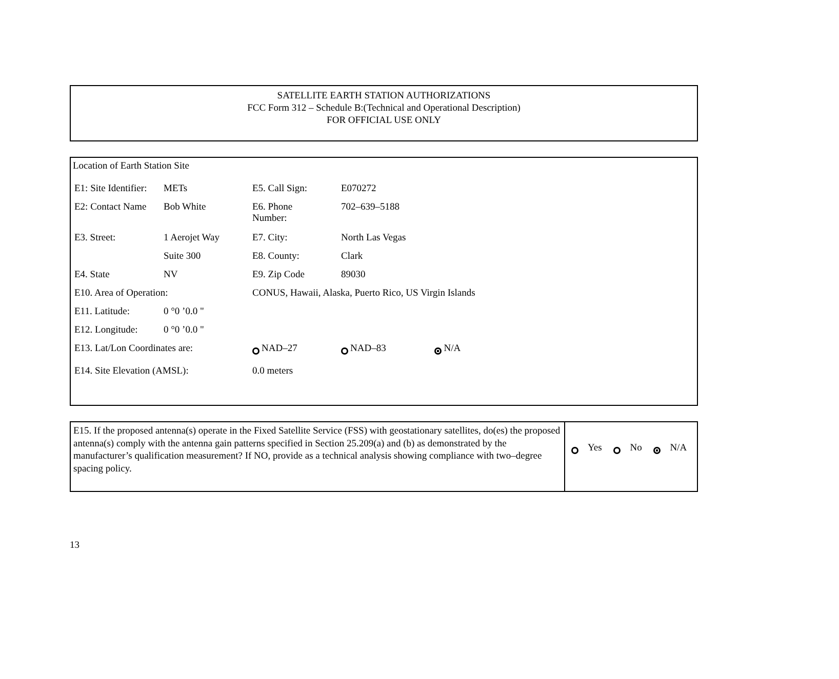SATELLITE EARTH STATION AUTHORIZATIONS
FCC Form 312 – Schedule B:(Technical and Operational Description)
FOR OFFICIAL USE ONLY
Location of Earth Station Site
| E1: Site Identifier: | METs | E5. Call Sign: | E070272 |
| E2: Contact Name | Bob White | E6. Phone Number: | 702–639–5188 |
| E3. Street: | 1 Aerojet Way | E7. City: | North Las Vegas |
| | Suite 300 | E8. County: | Clark |
| E4. State | NV | E9. Zip Code | 89030 |
| E10. Area of Operation: | | CONUS, Hawaii, Alaska, Puerto Rico, US Virgin Islands | |
| E11. Latitude: | 0 °0 ’0.0 " | | |
| E12. Longitude: | 0 °0 ’0.0 " | | |
| E13. Lat/Lon Coordinates are: | | NAD–27 | NAD–83 N/A |
| E14. Site Elevation (AMSL): | | 0.0 meters | |
E15. If the proposed antenna(s) operate in the Fixed Satellite Service (FSS) with geostationary satellites, do(es) the proposed antenna(s) comply with the antenna gain patterns specified in Section 25.209(a) and (b) as demonstrated by the manufacturer’s qualification measurement? If NO, provide as a technical analysis showing compliance with two–degree spacing policy.
Yes No N/A
13